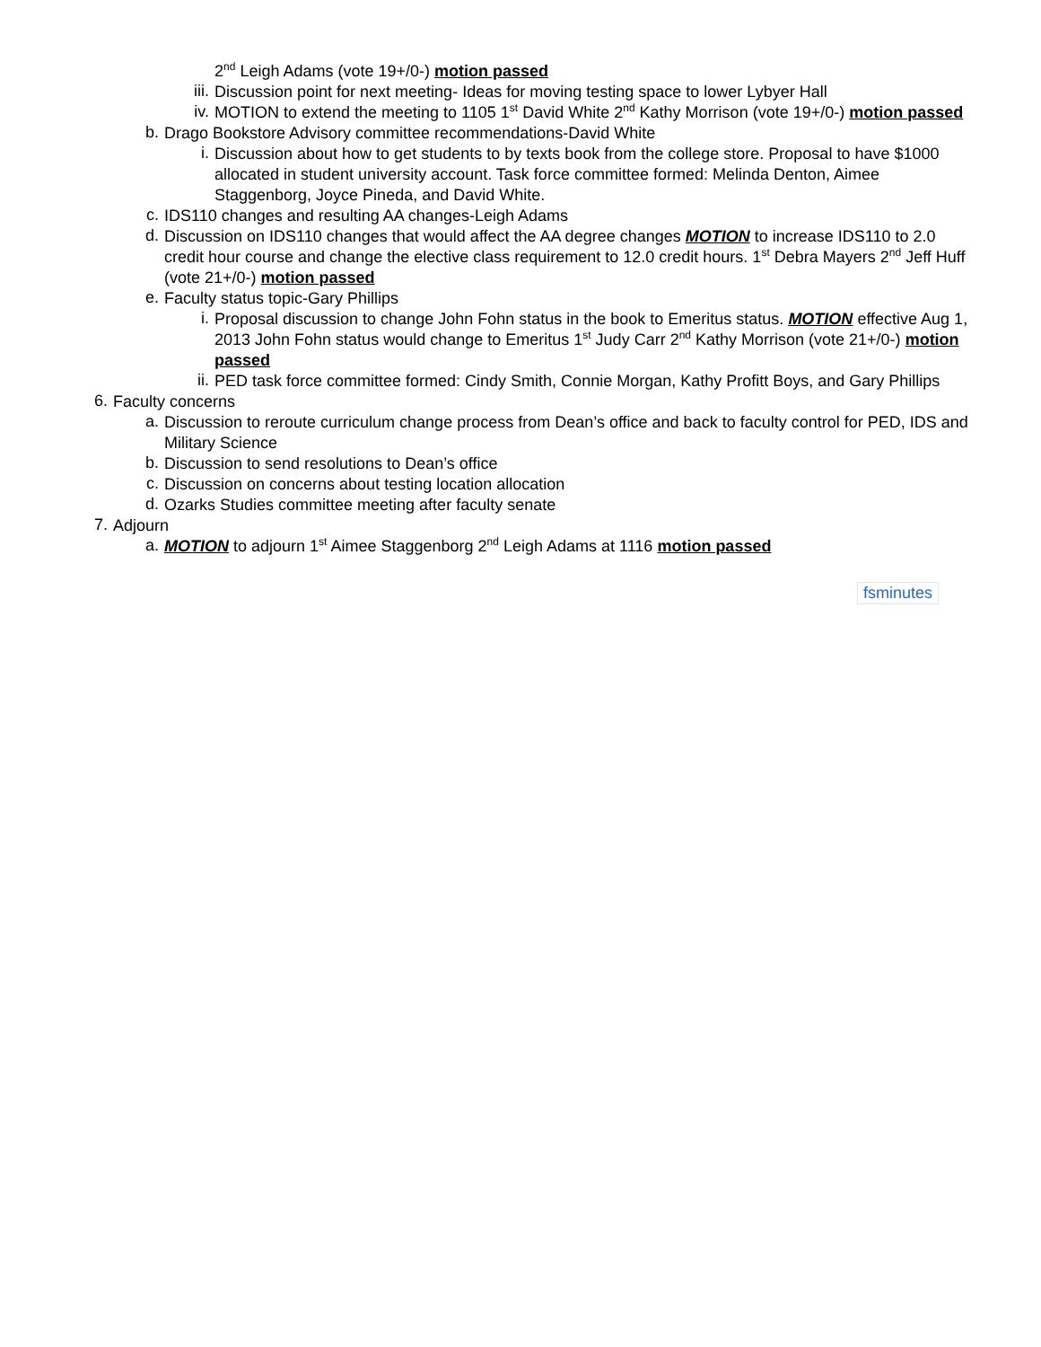2<sup>nd</sup> Leigh Adams (vote 19+/0-) motion passed
iii.
Discussion point for next meeting- Ideas for moving testing space to lower Lybyer Hall
iv.
MOTION to extend the meeting to 1105 1<sup>st</sup> David White 2<sup>nd</sup> Kathy Morrison (vote 19+/0-) motion passed
b.
Drago Bookstore Advisory committee recommendations-David White
i.
Discussion about how to get students to by texts book from the college store. Proposal to have $1000 allocated in student university account. Task force committee formed: Melinda Denton, Aimee Staggenborg, Joyce Pineda, and David White.
c.
IDS110 changes and resulting AA changes-Leigh Adams
d.
Discussion on IDS110 changes that would affect the AA degree changes MOTION to increase IDS110 to 2.0 credit hour course and change the elective class requirement to 12.0 credit hours. 1<sup>st</sup> Debra Mayers 2<sup>nd</sup> Jeff Huff (vote 21+/0-) motion passed
e.
Faculty status topic-Gary Phillips
i.
Proposal discussion to change John Fohn status in the book to Emeritus status. MOTION effective Aug 1, 2013 John Fohn status would change to Emeritus 1<sup>st</sup> Judy Carr 2<sup>nd</sup> Kathy Morrison (vote 21+/0-) motion passed
ii.
PED task force committee formed: Cindy Smith, Connie Morgan, Kathy Profitt Boys, and Gary Phillips
6.
Faculty concerns
a.
Discussion to reroute curriculum change process from Dean’s office and back to faculty control for PED, IDS and Military Science
b.
Discussion to send resolutions to Dean’s office
c.
Discussion on concerns about testing location allocation
d.
Ozarks Studies committee meeting after faculty senate
7.
Adjourn
a.
MOTION to adjourn 1<sup>st</sup> Aimee Staggenborg 2<sup>nd</sup> Leigh Adams at 1116 motion passed
fsminutes